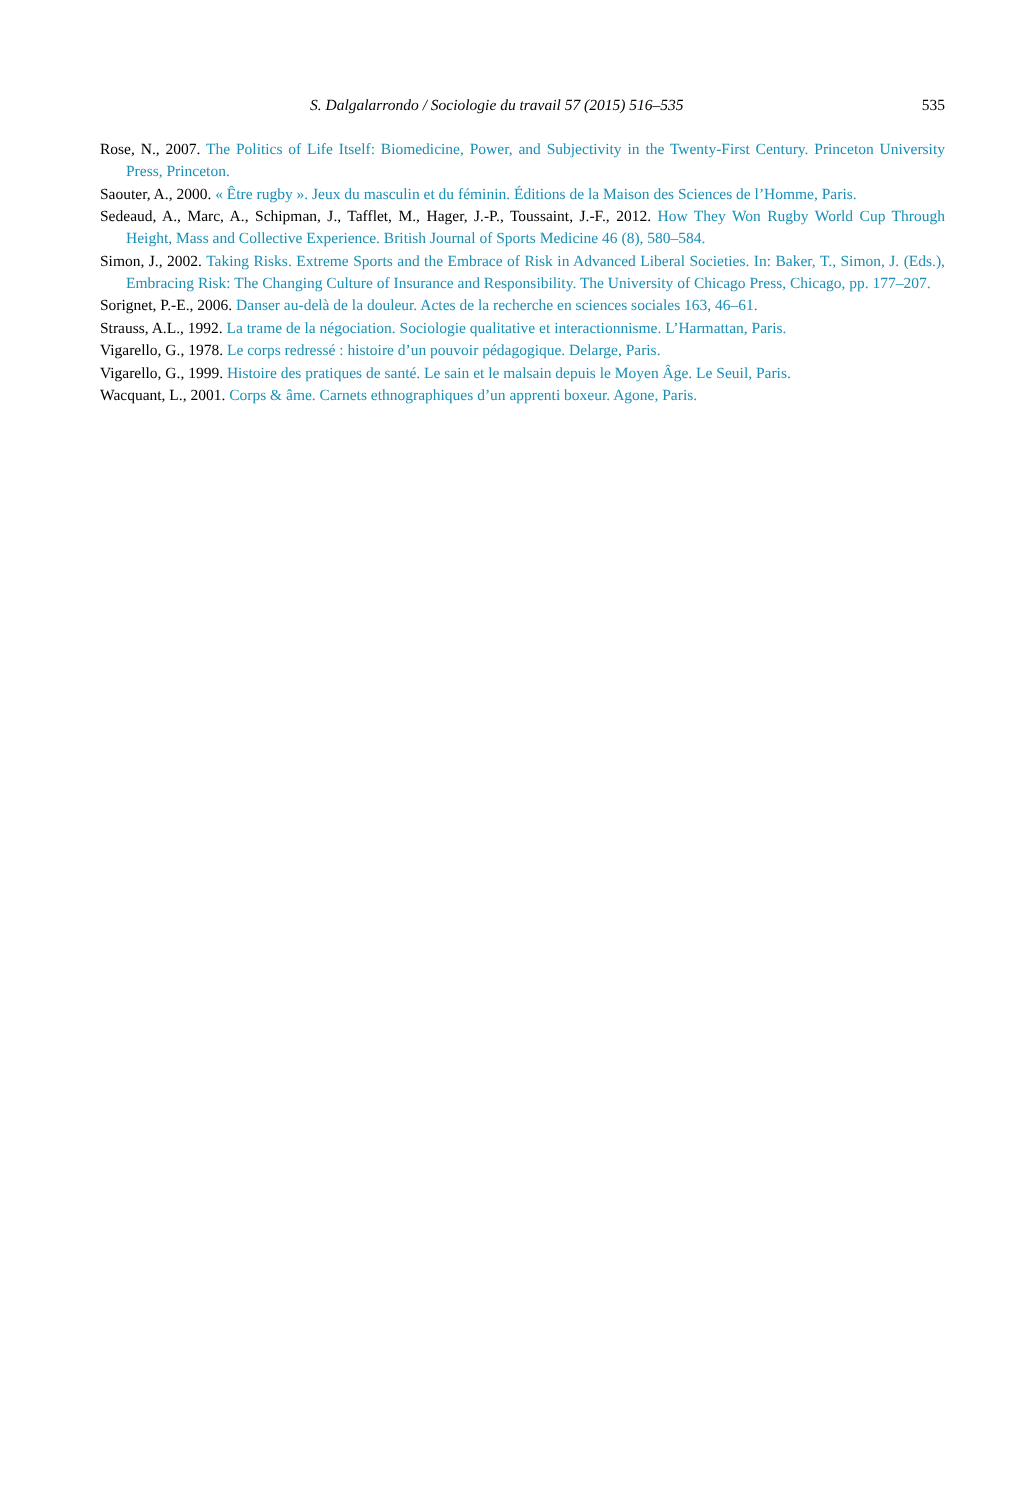S. Dalgalarrondo / Sociologie du travail 57 (2015) 516–535 535
Rose, N., 2007. The Politics of Life Itself: Biomedicine, Power, and Subjectivity in the Twenty-First Century. Princeton University Press, Princeton.
Saouter, A., 2000. « Être rugby ». Jeux du masculin et du féminin. Éditions de la Maison des Sciences de l’Homme, Paris.
Sedeaud, A., Marc, A., Schipman, J., Tafflet, M., Hager, J.-P., Toussaint, J.-F., 2012. How They Won Rugby World Cup Through Height, Mass and Collective Experience. British Journal of Sports Medicine 46 (8), 580–584.
Simon, J., 2002. Taking Risks. Extreme Sports and the Embrace of Risk in Advanced Liberal Societies. In: Baker, T., Simon, J. (Eds.), Embracing Risk: The Changing Culture of Insurance and Responsibility. The University of Chicago Press, Chicago, pp. 177–207.
Sorignet, P.-E., 2006. Danser au-delà de la douleur. Actes de la recherche en sciences sociales 163, 46–61.
Strauss, A.L., 1992. La trame de la négociation. Sociologie qualitative et interactionnisme. L’Harmattan, Paris.
Vigarello, G., 1978. Le corps redressé : histoire d’un pouvoir pédagogique. Delarge, Paris.
Vigarello, G., 1999. Histoire des pratiques de santé. Le sain et le malsain depuis le Moyen Âge. Le Seuil, Paris.
Wacquant, L., 2001. Corps & âme. Carnets ethnographiques d’un apprenti boxeur. Agone, Paris.